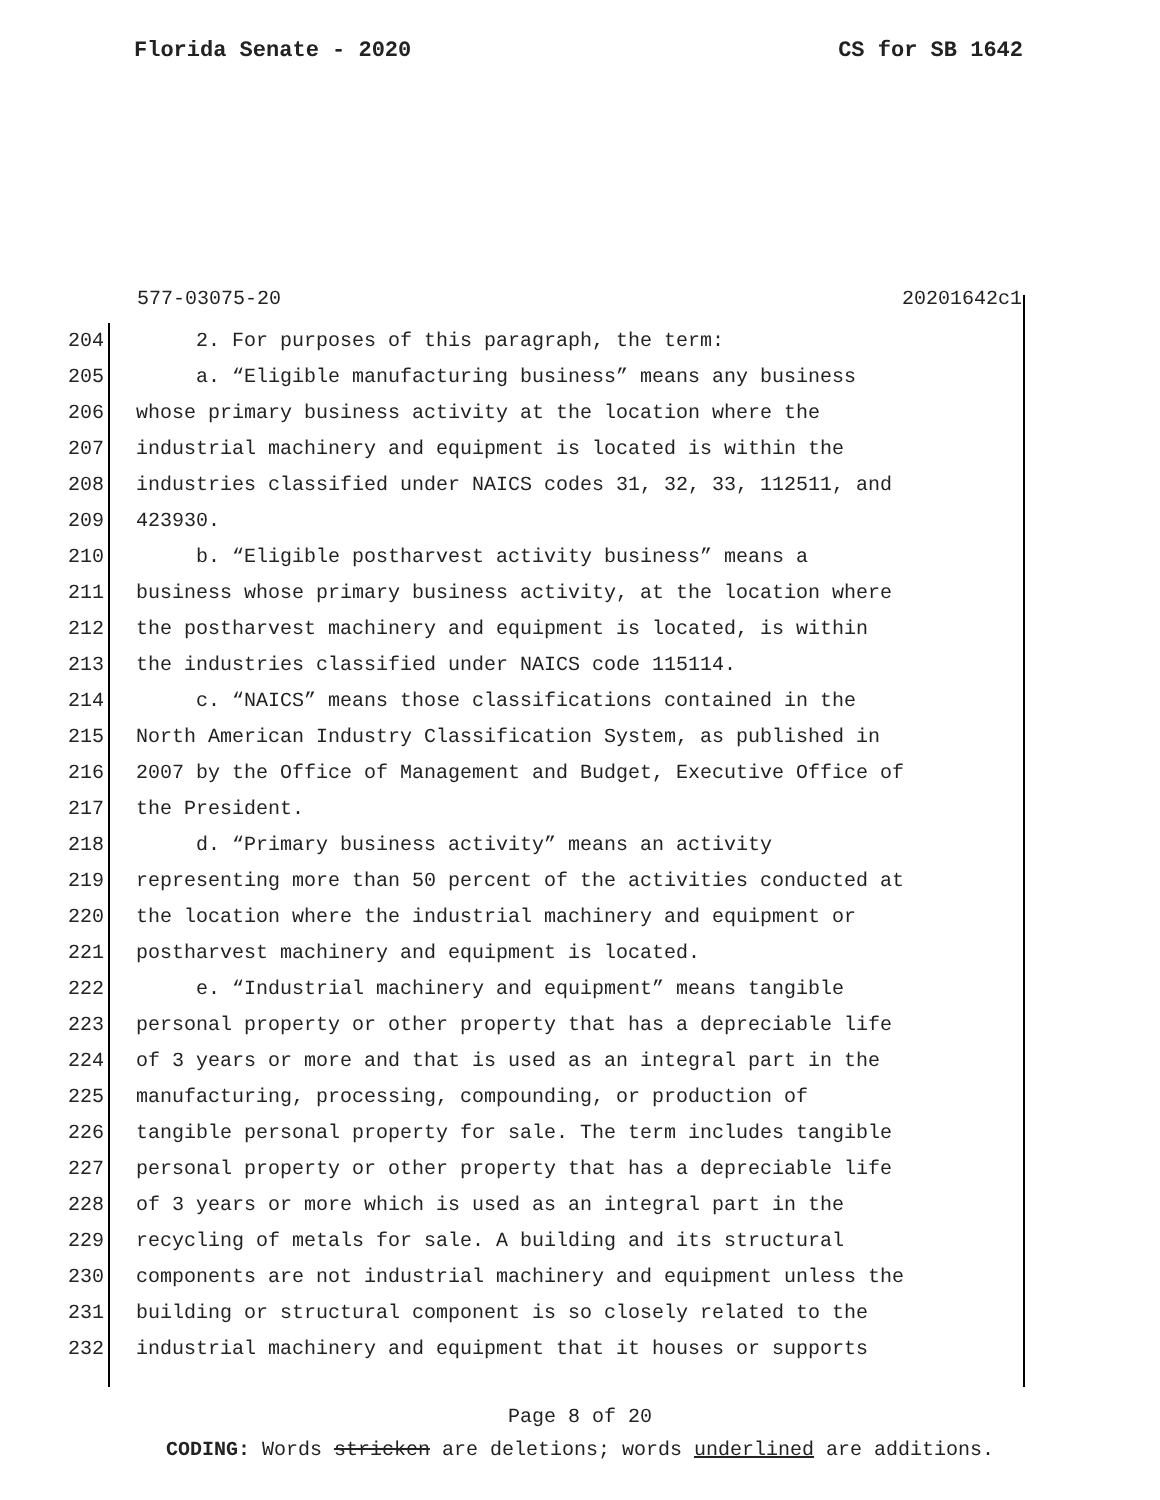Florida Senate - 2020 CS for SB 1642
577-03075-20 20201642c1
204 2. For purposes of this paragraph, the term:
205 a. “Eligible manufacturing business” means any business
206 whose primary business activity at the location where the
207 industrial machinery and equipment is located is within the
208 industries classified under NAICS codes 31, 32, 33, 112511, and
209 423930.
210 b. “Eligible postharvest activity business” means a
211 business whose primary business activity, at the location where
212 the postharvest machinery and equipment is located, is within
213 the industries classified under NAICS code 115114.
214 c. “NAICS” means those classifications contained in the
215 North American Industry Classification System, as published in
216 2007 by the Office of Management and Budget, Executive Office of
217 the President.
218 d. “Primary business activity” means an activity
219 representing more than 50 percent of the activities conducted at
220 the location where the industrial machinery and equipment or
221 postharvest machinery and equipment is located.
222 e. “Industrial machinery and equipment” means tangible
223 personal property or other property that has a depreciable life
224 of 3 years or more and that is used as an integral part in the
225 manufacturing, processing, compounding, or production of
226 tangible personal property for sale. The term includes tangible
227 personal property or other property that has a depreciable life
228 of 3 years or more which is used as an integral part in the
229 recycling of metals for sale. A building and its structural
230 components are not industrial machinery and equipment unless the
231 building or structural component is so closely related to the
232 industrial machinery and equipment that it houses or supports
Page 8 of 20
CODING: Words stricken are deletions; words underlined are additions.